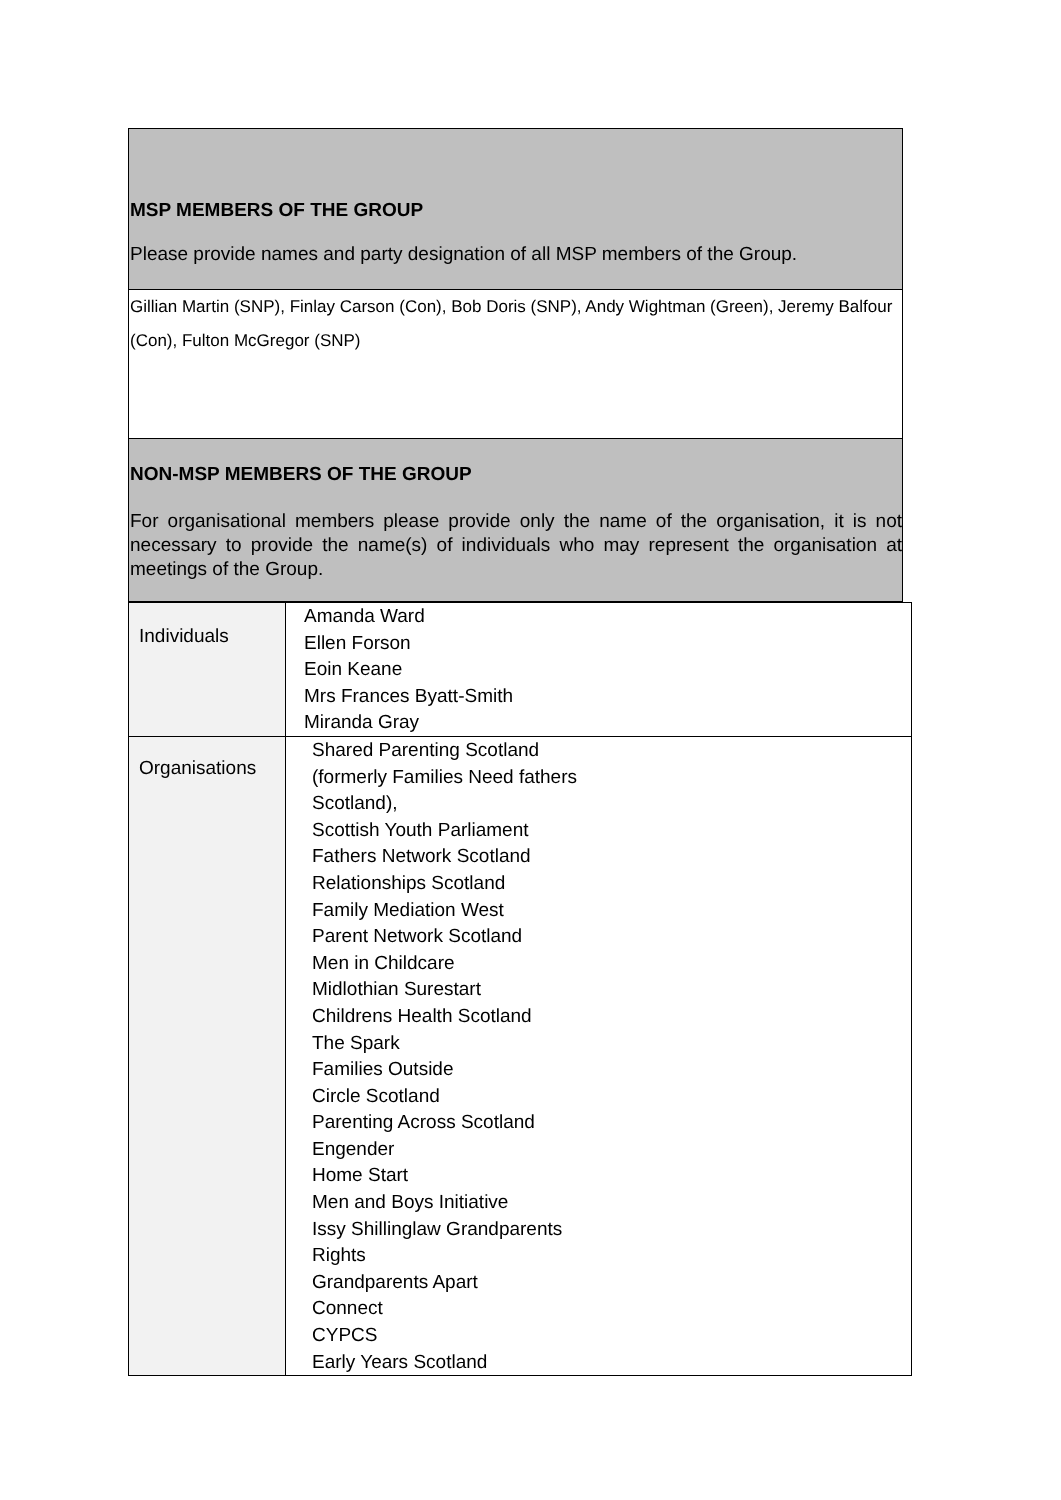MSP MEMBERS OF THE GROUP
Please provide names and party designation of all MSP members of the Group.
Gillian Martin (SNP), Finlay Carson (Con), Bob Doris (SNP), Andy Wightman (Green), Jeremy Balfour (Con), Fulton McGregor (SNP)
NON-MSP MEMBERS OF THE GROUP
For organisational members please provide only the name of the organisation, it is not necessary to provide the name(s) of individuals who may represent the organisation at meetings of the Group.
| Individuals | Amanda Ward Ellen Forson Eoin Keane Mrs Frances Byatt-Smith Miranda Gray |
| Organisations | Shared Parenting Scotland (formerly Families Need fathers Scotland), Scottish Youth Parliament Fathers Network Scotland Relationships Scotland Family Mediation West Parent Network Scotland Men in Childcare Midlothian Surestart Childrens Health Scotland The Spark Families Outside Circle Scotland Parenting Across Scotland Engender Home Start Men and Boys Initiative Issy Shillinglaw Grandparents Rights Grandparents Apart Connect CYPCS Early Years Scotland |